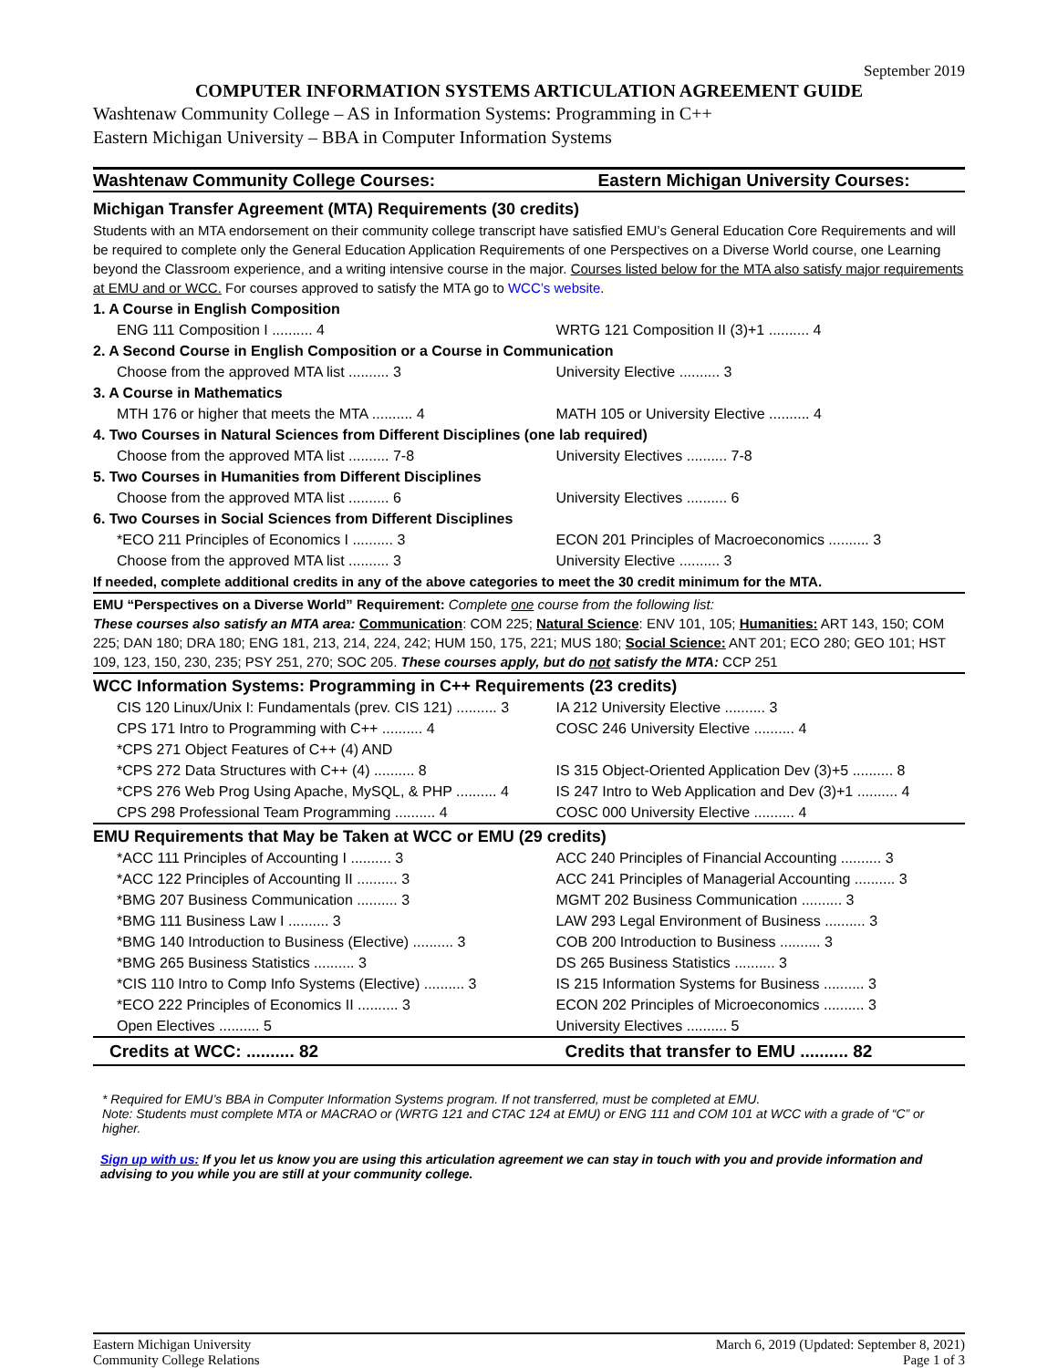September 2019
COMPUTER INFORMATION SYSTEMS ARTICULATION AGREEMENT GUIDE
Washtenaw Community College – AS in Information Systems: Programming in C++
Eastern Michigan University – BBA in Computer Information Systems
| Washtenaw Community College Courses: | Eastern Michigan University Courses: |
| Michigan Transfer Agreement (MTA) Requirements (30 credits) | |
| Students with an MTA endorsement on their community college transcript have satisfied EMU’s General Education Core Requirements and will be required to complete only the General Education Application Requirements of one Perspectives on a Diverse World course, one Learning beyond the Classroom experience, and a writing intensive course in the major. Courses listed below for the MTA also satisfy major requirements at EMU and or WCC. For courses approved to satisfy the MTA go to WCC’s website . | |
| 1. A Course in English Composition | |
| ENG 111 Composition I .......... 4 | WRTG 121 Composition II (3)+1 .......... 4 |
| 2. A Second Course in English Composition or a Course in Communication | |
| Choose from the approved MTA list .......... 3 | University Elective .......... 3 |
| 3. A Course in Mathematics | |
| MTH 176 or higher that meets the MTA .......... 4 | MATH 105 or University Elective .......... 4 |
| 4. Two Courses in Natural Sciences from Different Disciplines (one lab required) | |
| Choose from the approved MTA list .......... 7-8 | University Electives .......... 7-8 |
| 5. Two Courses in Humanities from Different Disciplines | |
| Choose from the approved MTA list .......... 6 | University Electives .......... 6 |
| 6. Two Courses in Social Sciences from Different Disciplines | |
| *ECO 211 Principles of Economics I .......... 3 | ECON 201 Principles of Macroeconomics .......... 3 |
| Choose from the approved MTA list .......... 3 | University Elective .......... 3 |
| If needed, complete additional credits in any of the above categories to meet the 30 credit minimum for the MTA. | |
| EMU “Perspectives on a Diverse World” Requirement: Complete one course from the following list: These courses also satisfy an MTA area: Communication : COM 225; Natural Science : ENV 101, 105; Humanities: ART 143, 150; COM 225; DAN 180; DRA 180; ENG 181, 213, 214, 224, 242; HUM 150, 175, 221; MUS 180; Social Science: ANT 201; ECO 280; GEO 101; HST 109, 123, 150, 230, 235; PSY 251, 270; SOC 205. These courses apply, but do not satisfy the MTA: CCP 251 | |
| WCC Information Systems: Programming in C++ Requirements (23 credits) | |
| CIS 120 Linux/Unix I: Fundamentals (prev. CIS 121) .......... 3 | IA 212 University Elective .......... 3 |
| CPS 171 Intro to Programming with C++ .......... 4 | COSC 246 University Elective .......... 4 |
| *CPS 271 Object Features of C++ (4) AND | |
| *CPS 272 Data Structures with C++ (4) .......... 8 | IS 315 Object-Oriented Application Dev (3)+5 .......... 8 |
| *CPS 276 Web Prog Using Apache, MySQL, & PHP .......... 4 | IS 247 Intro to Web Application and Dev (3)+1 .......... 4 |
| CPS 298 Professional Team Programming .......... 4 | COSC 000 University Elective .......... 4 |
| EMU Requirements that May be Taken at WCC or EMU (29 credits) | |
| *ACC 111 Principles of Accounting I .......... 3 | ACC 240 Principles of Financial Accounting .......... 3 |
| *ACC 122 Principles of Accounting II .......... 3 | ACC 241 Principles of Managerial Accounting .......... 3 |
| *BMG 207 Business Communication .......... 3 | MGMT 202 Business Communication .......... 3 |
| *BMG 111 Business Law I .......... 3 | LAW 293 Legal Environment of Business .......... 3 |
| *BMG 140 Introduction to Business (Elective) .......... 3 | COB 200 Introduction to Business .......... 3 |
| *BMG 265 Business Statistics .......... 3 | DS 265 Business Statistics .......... 3 |
| *CIS 110 Intro to Comp Info Systems (Elective) .......... 3 | IS 215 Information Systems for Business .......... 3 |
| *ECO 222 Principles of Economics II .......... 3 | ECON 202 Principles of Microeconomics .......... 3 |
| Open Electives .......... 5 | University Electives .......... 5 |
| Credits at WCC: .......... 82 | Credits that transfer to EMU .......... 82 |
* Required for EMU’s BBA in Computer Information Systems program. If not transferred, must be completed at EMU.
Note: Students must complete MTA or MACRAO or (WRTG 121 and CTAC 124 at EMU) or ENG 111 and COM 101 at WCC with a grade of “C” or higher.
Sign up with us: If you let us know you are using this articulation agreement we can stay in touch with you and provide information and advising to you while you are still at your community college.
Eastern Michigan University
Community College Relations
March 6, 2019 (Updated: September 8, 2021)
Page 1 of 3